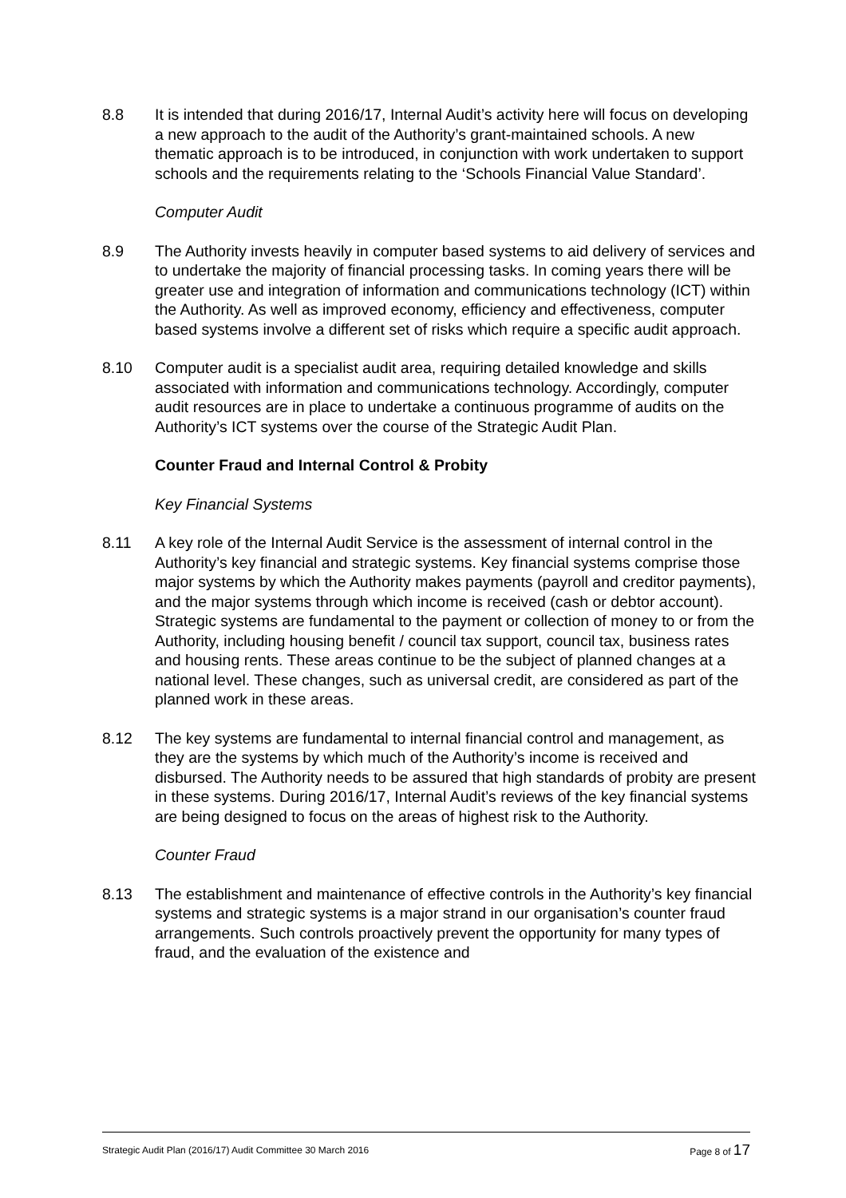8.8 It is intended that during 2016/17, Internal Audit’s activity here will focus on developing a new approach to the audit of the Authority’s grant-maintained schools. A new thematic approach is to be introduced, in conjunction with work undertaken to support schools and the requirements relating to the ‘Schools Financial Value Standard’.
Computer Audit
8.9 The Authority invests heavily in computer based systems to aid delivery of services and to undertake the majority of financial processing tasks. In coming years there will be greater use and integration of information and communications technology (ICT) within the Authority. As well as improved economy, efficiency and effectiveness, computer based systems involve a different set of risks which require a specific audit approach.
8.10 Computer audit is a specialist audit area, requiring detailed knowledge and skills associated with information and communications technology. Accordingly, computer audit resources are in place to undertake a continuous programme of audits on the Authority’s ICT systems over the course of the Strategic Audit Plan.
Counter Fraud and Internal Control & Probity
Key Financial Systems
8.11 A key role of the Internal Audit Service is the assessment of internal control in the Authority’s key financial and strategic systems. Key financial systems comprise those major systems by which the Authority makes payments (payroll and creditor payments), and the major systems through which income is received (cash or debtor account). Strategic systems are fundamental to the payment or collection of money to or from the Authority, including housing benefit / council tax support, council tax, business rates and housing rents. These areas continue to be the subject of planned changes at a national level. These changes, such as universal credit, are considered as part of the planned work in these areas.
8.12 The key systems are fundamental to internal financial control and management, as they are the systems by which much of the Authority’s income is received and disbursed. The Authority needs to be assured that high standards of probity are present in these systems. During 2016/17, Internal Audit’s reviews of the key financial systems are being designed to focus on the areas of highest risk to the Authority.
Counter Fraud
8.13 The establishment and maintenance of effective controls in the Authority’s key financial systems and strategic systems is a major strand in our organisation’s counter fraud arrangements. Such controls proactively prevent the opportunity for many types of fraud, and the evaluation of the existence and
Strategic Audit Plan (2016/17) Audit Committee 30 March 2016 Page 8 of 17